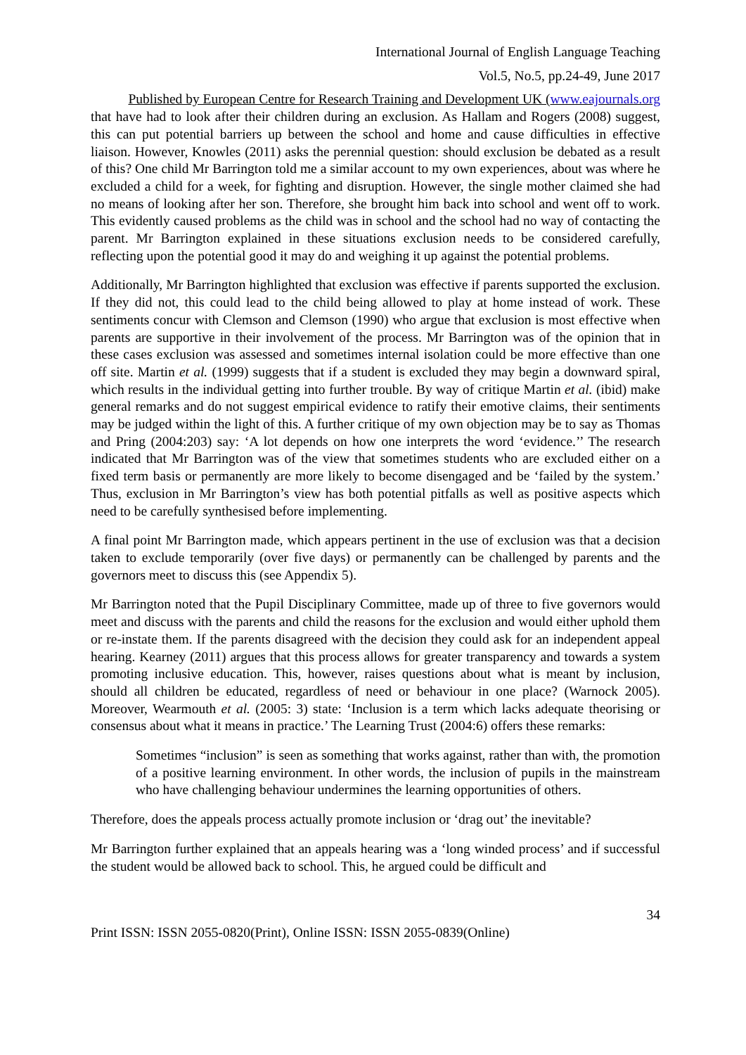International Journal of English Language Teaching
Vol.5, No.5, pp.24-49, June 2017
Published by European Centre for Research Training and Development UK (www.eajournals.org
that have had to look after their children during an exclusion. As Hallam and Rogers (2008) suggest, this can put potential barriers up between the school and home and cause difficulties in effective liaison. However, Knowles (2011) asks the perennial question: should exclusion be debated as a result of this? One child Mr Barrington told me a similar account to my own experiences, about was where he excluded a child for a week, for fighting and disruption. However, the single mother claimed she had no means of looking after her son. Therefore, she brought him back into school and went off to work. This evidently caused problems as the child was in school and the school had no way of contacting the parent. Mr Barrington explained in these situations exclusion needs to be considered carefully, reflecting upon the potential good it may do and weighing it up against the potential problems.
Additionally, Mr Barrington highlighted that exclusion was effective if parents supported the exclusion. If they did not, this could lead to the child being allowed to play at home instead of work. These sentiments concur with Clemson and Clemson (1990) who argue that exclusion is most effective when parents are supportive in their involvement of the process. Mr Barrington was of the opinion that in these cases exclusion was assessed and sometimes internal isolation could be more effective than one off site. Martin et al. (1999) suggests that if a student is excluded they may begin a downward spiral, which results in the individual getting into further trouble. By way of critique Martin et al. (ibid) make general remarks and do not suggest empirical evidence to ratify their emotive claims, their sentiments may be judged within the light of this. A further critique of my own objection may be to say as Thomas and Pring (2004:203) say: ‘A lot depends on how one interprets the word ‘evidence.’’ The research indicated that Mr Barrington was of the view that sometimes students who are excluded either on a fixed term basis or permanently are more likely to become disengaged and be ‘failed by the system.’ Thus, exclusion in Mr Barrington’s view has both potential pitfalls as well as positive aspects which need to be carefully synthesised before implementing.
A final point Mr Barrington made, which appears pertinent in the use of exclusion was that a decision taken to exclude temporarily (over five days) or permanently can be challenged by parents and the governors meet to discuss this (see Appendix 5).
Mr Barrington noted that the Pupil Disciplinary Committee, made up of three to five governors would meet and discuss with the parents and child the reasons for the exclusion and would either uphold them or re-instate them. If the parents disagreed with the decision they could ask for an independent appeal hearing. Kearney (2011) argues that this process allows for greater transparency and towards a system promoting inclusive education. This, however, raises questions about what is meant by inclusion, should all children be educated, regardless of need or behaviour in one place? (Warnock 2005). Moreover, Wearmouth et al. (2005: 3) state: ‘Inclusion is a term which lacks adequate theorising or consensus about what it means in practice.’ The Learning Trust (2004:6) offers these remarks:
Sometimes “inclusion” is seen as something that works against, rather than with, the promotion of a positive learning environment. In other words, the inclusion of pupils in the mainstream who have challenging behaviour undermines the learning opportunities of others.
Therefore, does the appeals process actually promote inclusion or ‘drag out’ the inevitable?
Mr Barrington further explained that an appeals hearing was a ‘long winded process’ and if successful the student would be allowed back to school. This, he argued could be difficult and
34
Print ISSN: ISSN 2055-0820(Print), Online ISSN: ISSN 2055-0839(Online)